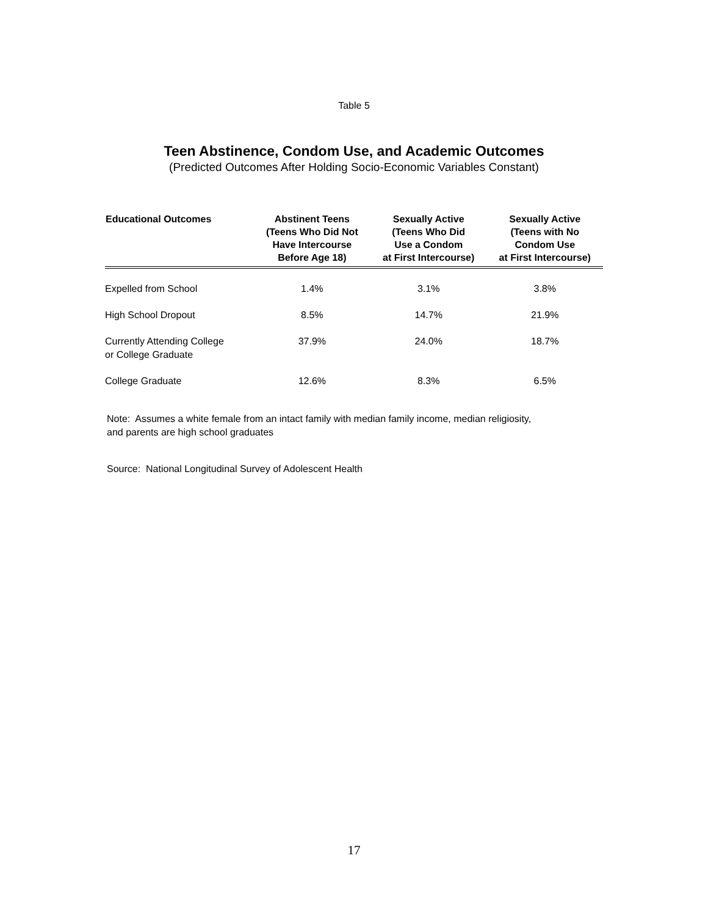Table 5
Teen Abstinence, Condom Use, and Academic Outcomes
(Predicted Outcomes After Holding Socio-Economic Variables Constant)
| Educational Outcomes | Abstinent Teens (Teens Who Did Not Have Intercourse Before Age 18) | Sexually Active (Teens Who Did Use a Condom at First Intercourse) | Sexually Active (Teens with No Condom Use at First Intercourse) |
| --- | --- | --- | --- |
| Expelled from School | 1.4% | 3.1% | 3.8% |
| High School Dropout | 8.5% | 14.7% | 21.9% |
| Currently Attending College or College Graduate | 37.9% | 24.0% | 18.7% |
| College Graduate | 12.6% | 8.3% | 6.5% |
Note: Assumes a white female from an intact family with median family income, median religiosity,
and parents are high school graduates
Source: National Longitudinal Survey of Adolescent Health
17